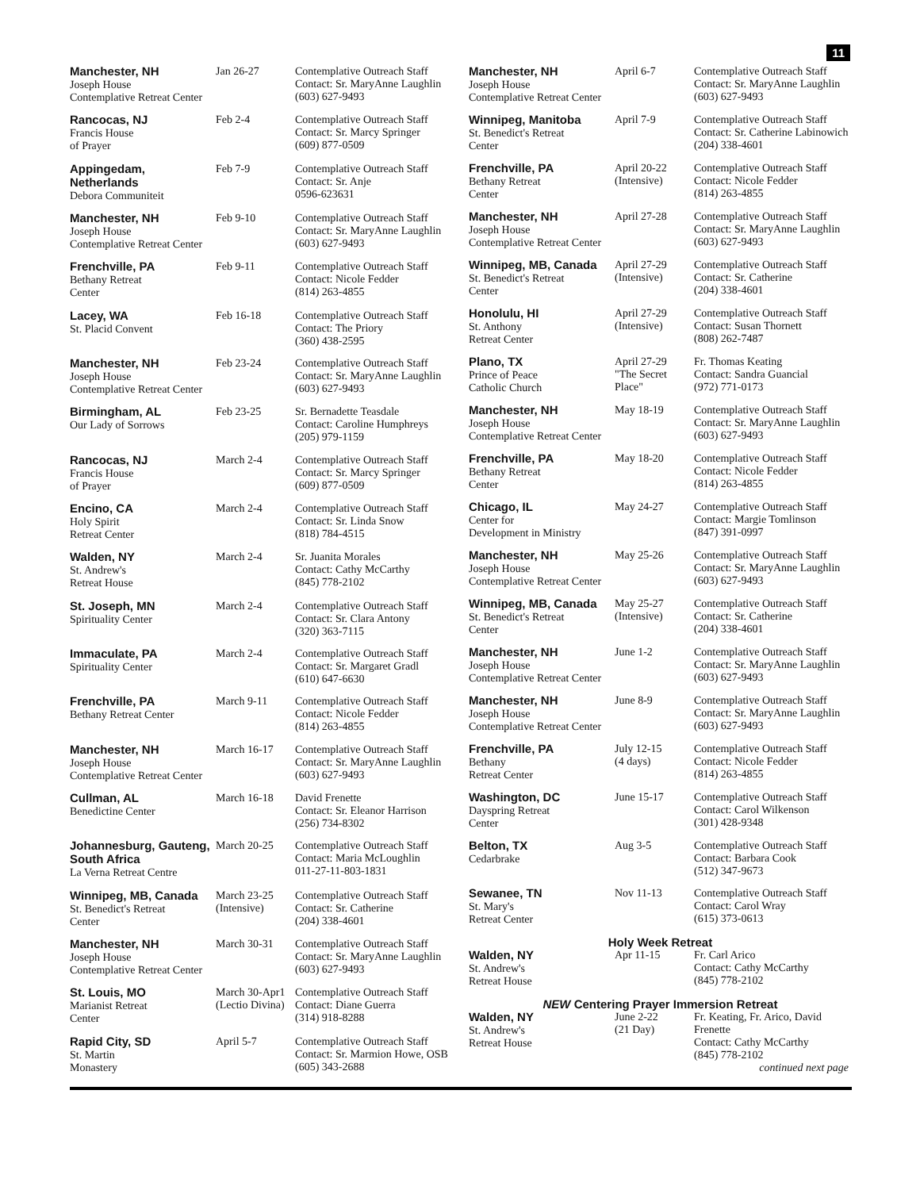11
| Manchester, NH Joseph House Contemplative Retreat Center | Jan 26-27 | Contemplative Outreach Staff Contact: Sr. MaryAnne Laughlin (603) 627-9493 |
| Rancocas, NJ Francis House of Prayer | Feb 2-4 | Contemplative Outreach Staff Contact: Sr. Marcy Springer (609) 877-0509 |
| Appingedam, Netherlands Debora Communiteit | Feb 7-9 | Contemplative Outreach Staff Contact: Sr. Anje 0596-623631 |
| Manchester, NH Joseph House Contemplative Retreat Center | Feb 9-10 | Contemplative Outreach Staff Contact: Sr. MaryAnne Laughlin (603) 627-9493 |
| Frenchville, PA Bethany Retreat Center | Feb 9-11 | Contemplative Outreach Staff Contact: Nicole Fedder (814) 263-4855 |
| Lacey, WA St. Placid Convent | Feb 16-18 | Contemplative Outreach Staff Contact: The Priory (360) 438-2595 |
| Manchester, NH Joseph House Contemplative Retreat Center | Feb 23-24 | Contemplative Outreach Staff Contact: Sr. MaryAnne Laughlin (603) 627-9493 |
| Birmingham, AL Our Lady of Sorrows | Feb 23-25 | Sr. Bernadette Teasdale Contact: Caroline Humphreys (205) 979-1159 |
| Rancocas, NJ Francis House of Prayer | March 2-4 | Contemplative Outreach Staff Contact: Sr. Marcy Springer (609) 877-0509 |
| Encino, CA Holy Spirit Retreat Center | March 2-4 | Contemplative Outreach Staff Contact: Sr. Linda Snow (818) 784-4515 |
| Walden, NY St. Andrew's Retreat House | March 2-4 | Sr. Juanita Morales Contact: Cathy McCarthy (845) 778-2102 |
| St. Joseph, MN Spirituality Center | March 2-4 | Contemplative Outreach Staff Contact: Sr. Clara Antony (320) 363-7115 |
| Immaculate, PA Spirituality Center | March 2-4 | Contemplative Outreach Staff Contact: Sr. Margaret Gradl (610) 647-6630 |
| Frenchville, PA Bethany Retreat Center | March 9-11 | Contemplative Outreach Staff Contact: Nicole Fedder (814) 263-4855 |
| Manchester, NH Joseph House Contemplative Retreat Center | March 16-17 | Contemplative Outreach Staff Contact: Sr. MaryAnne Laughlin (603) 627-9493 |
| Cullman, AL Benedictine Center | March 16-18 | David Frenette Contact: Sr. Eleanor Harrison (256) 734-8302 |
| Johannesburg, Gauteng, South Africa La Verna Retreat Centre | March 20-25 | Contemplative Outreach Staff Contact: Maria McLoughlin 011-27-11-803-1831 |
| Winnipeg, MB, Canada St. Benedict's Retreat Center | March 23-25 (Intensive) | Contemplative Outreach Staff Contact: Sr. Catherine (204) 338-4601 |
| Manchester, NH Joseph House Contemplative Retreat Center | March 30-31 | Contemplative Outreach Staff Contact: Sr. MaryAnne Laughlin (603) 627-9493 |
| St. Louis, MO Marianist Retreat Center | March 30-Apr1 (Lectio Divina) | Contemplative Outreach Staff Contact: Diane Guerra (314) 918-8288 |
| Rapid City, SD St. Martin Monastery | April 5-7 | Contemplative Outreach Staff Contact: Sr. Marmion Howe, OSB (605) 343-2688 |
| Manchester, NH Joseph House Contemplative Retreat Center | April 6-7 | Contemplative Outreach Staff Contact: Sr. MaryAnne Laughlin (603) 627-9493 |
| Winnipeg, Manitoba St. Benedict's Retreat Center | April 7-9 | Contemplative Outreach Staff Contact: Sr. Catherine Labinowich (204) 338-4601 |
| Frenchville, PA Bethany Retreat Center | April 20-22 (Intensive) | Contemplative Outreach Staff Contact: Nicole Fedder (814) 263-4855 |
| Manchester, NH Joseph House Contemplative Retreat Center | April 27-28 | Contemplative Outreach Staff Contact: Sr. MaryAnne Laughlin (603) 627-9493 |
| Winnipeg, MB, Canada St. Benedict's Retreat Center | April 27-29 (Intensive) | Contemplative Outreach Staff Contact: Sr. Catherine (204) 338-4601 |
| Honolulu, HI St. Anthony Retreat Center | April 27-29 (Intensive) | Contemplative Outreach Staff Contact: Susan Thornett (808) 262-7487 |
| Plano, TX Prince of Peace Catholic Church | April 27-29 "The Secret Place" | Fr. Thomas Keating Contact: Sandra Guancial (972) 771-0173 |
| Manchester, NH Joseph House Contemplative Retreat Center | May 18-19 | Contemplative Outreach Staff Contact: Sr. MaryAnne Laughlin (603) 627-9493 |
| Frenchville, PA Bethany Retreat Center | May 18-20 | Contemplative Outreach Staff Contact: Nicole Fedder (814) 263-4855 |
| Chicago, IL Center for Development in Ministry | May 24-27 | Contemplative Outreach Staff Contact: Margie Tomlinson (847) 391-0997 |
| Manchester, NH Joseph House Contemplative Retreat Center | May 25-26 | Contemplative Outreach Staff Contact: Sr. MaryAnne Laughlin (603) 627-9493 |
| Winnipeg, MB, Canada St. Benedict's Retreat Center | May 25-27 (Intensive) | Contemplative Outreach Staff Contact: Sr. Catherine (204) 338-4601 |
| Manchester, NH Joseph House Contemplative Retreat Center | June 1-2 | Contemplative Outreach Staff Contact: Sr. MaryAnne Laughlin (603) 627-9493 |
| Manchester, NH Joseph House Contemplative Retreat Center | June 8-9 | Contemplative Outreach Staff Contact: Sr. MaryAnne Laughlin (603) 627-9493 |
| Frenchville, PA Bethany Retreat Center | July 12-15 (4 days) | Contemplative Outreach Staff Contact: Nicole Fedder (814) 263-4855 |
| Washington, DC Dayspring Retreat Center | June 15-17 | Contemplative Outreach Staff Contact: Carol Wilkenson (301) 428-9348 |
| Belton, TX Cedarbrake | Aug 3-5 | Contemplative Outreach Staff Contact: Barbara Cook (512) 347-9673 |
| Sewanee, TN St. Mary's Retreat Center | Nov 11-13 | Contemplative Outreach Staff Contact: Carol Wray (615) 373-0613 |
| Holy Week Retreat | | |
| Walden, NY St. Andrew's Retreat House | Apr 11-15 | Fr. Carl Arico Contact: Cathy McCarthy (845) 778-2102 |
| NEW Centering Prayer Immersion Retreat | | |
| Walden, NY St. Andrew's Retreat House | June 2-22 (21 Day) | Fr. Keating, Fr. Arico, David Frenette Contact: Cathy McCarthy (845) 778-2102 continued next page |